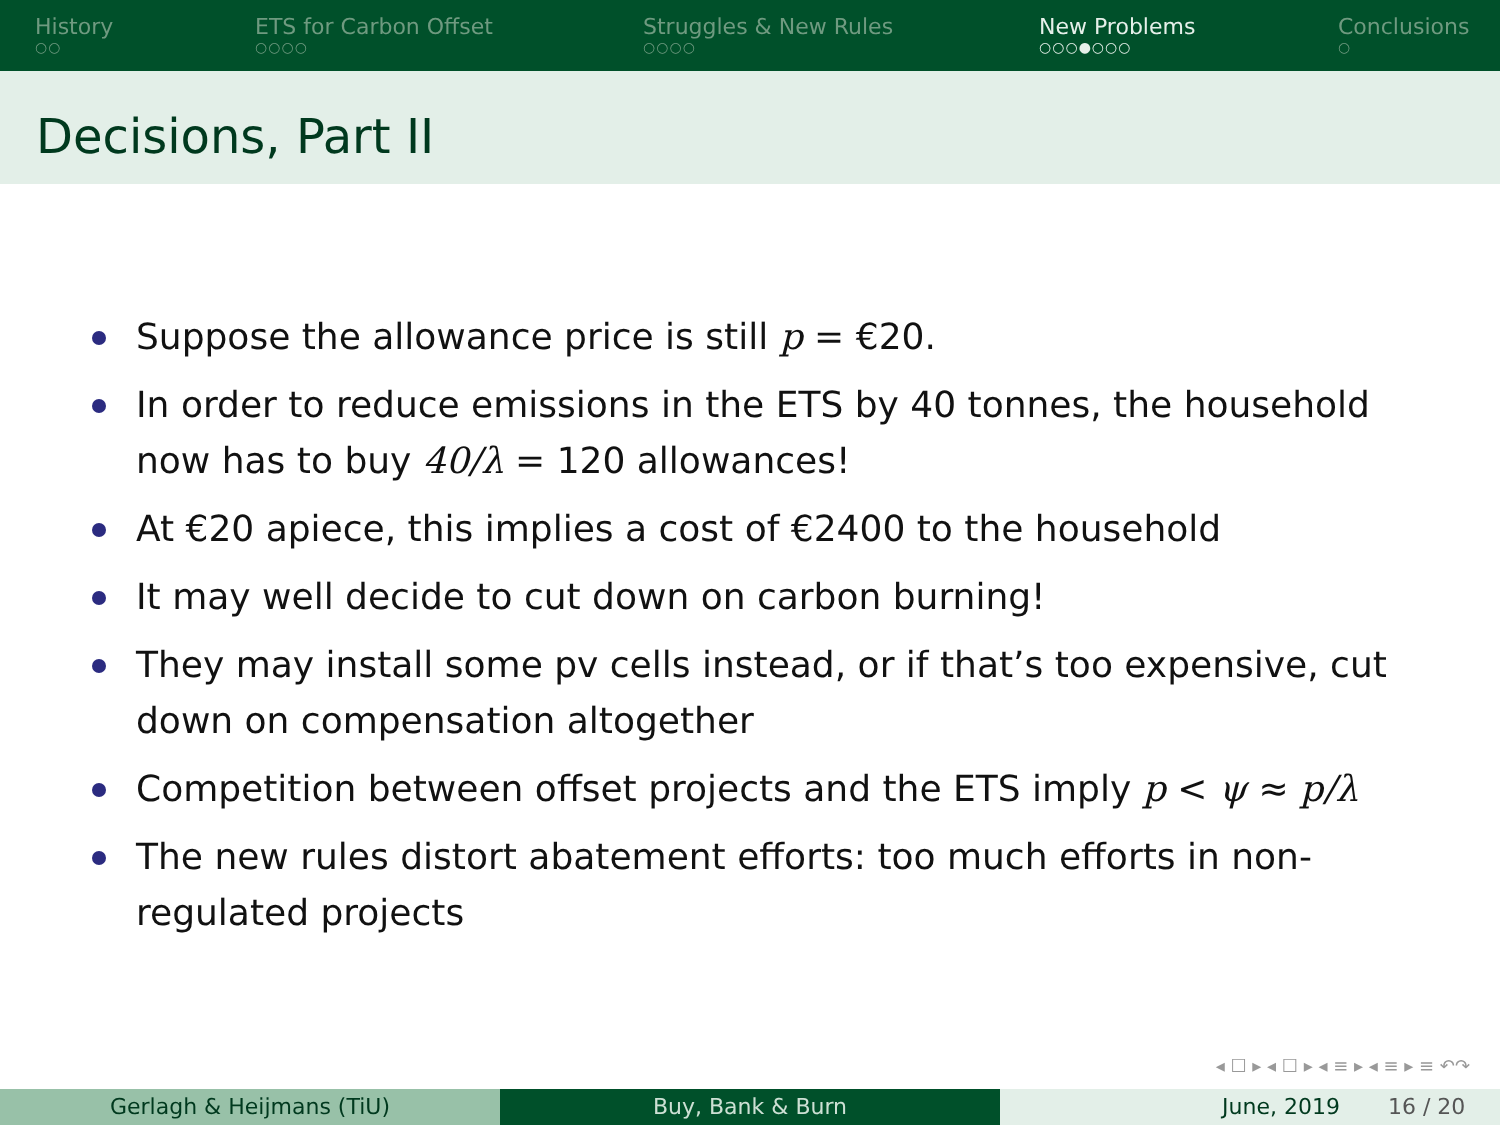History
○○
ETS for Carbon Offset
○○○○
Struggles & New Rules
○○○○
New Problems
○○○●○○○
Conclusions
○
Decisions, Part II
Suppose the allowance price is still p = €20.
In order to reduce emissions in the ETS by 40 tonnes, the household now has to buy 40/λ = 120 allowances!
At €20 apiece, this implies a cost of €2400 to the household
It may well decide to cut down on carbon burning!
They may install some pv cells instead, or if that’s too expensive, cut down on compensation altogether
Competition between offset projects and the ETS imply p < ψ ≈ p/λ
The new rules distort abatement efforts: too much efforts in non-regulated projects
◂ ☐ ▸ ◂ ☐ ▸ ◂ ≡ ▸ ◂ ≡ ▸ ≡ ↶↷
Gerlagh & Heijmans (TiU) Buy, Bank & Burn June, 2019 16 / 20